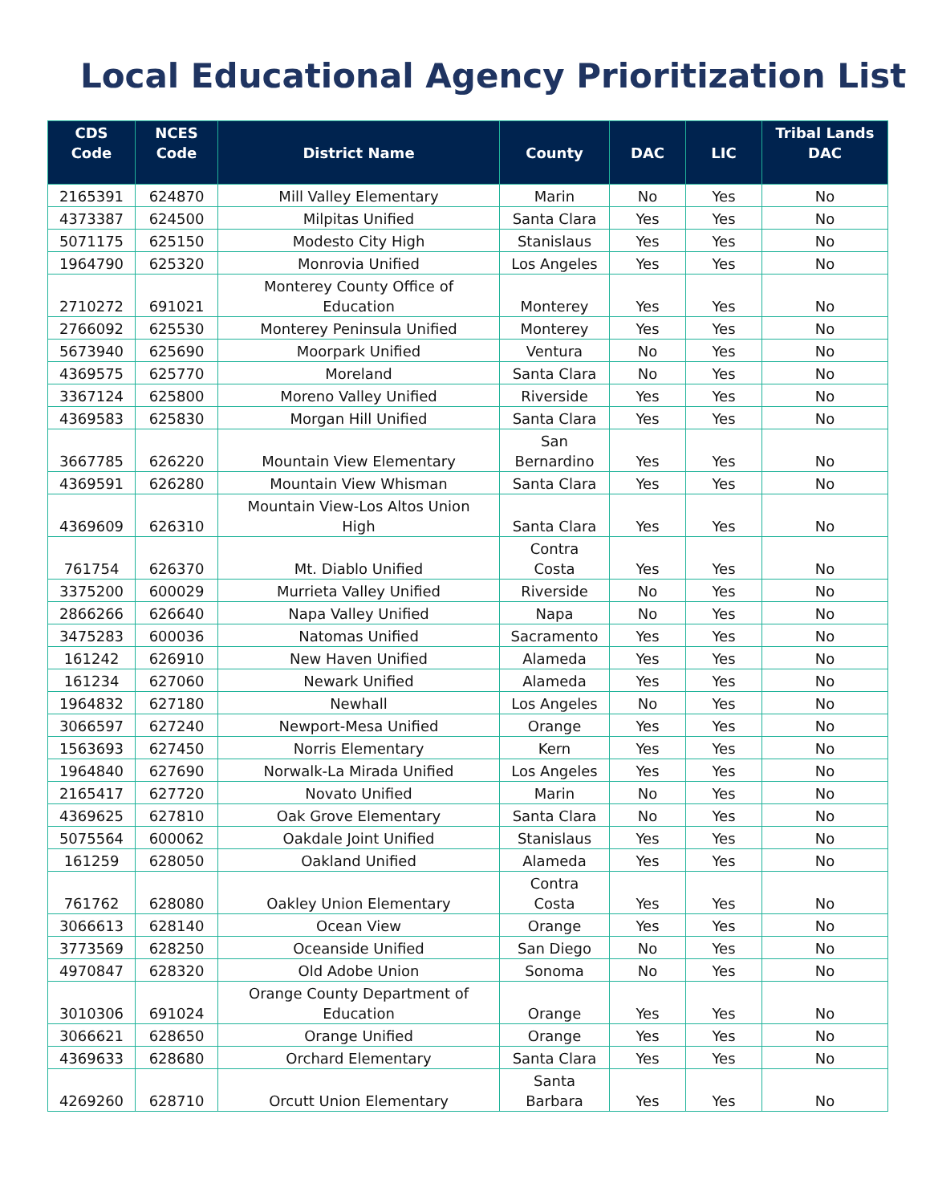Local Educational Agency Prioritization List
| CDS Code | NCES Code | District Name | County | DAC | LIC | Tribal Lands DAC |
| --- | --- | --- | --- | --- | --- | --- |
| 2165391 | 624870 | Mill Valley Elementary | Marin | No | Yes | No |
| 4373387 | 624500 | Milpitas Unified | Santa Clara | Yes | Yes | No |
| 5071175 | 625150 | Modesto City High | Stanislaus | Yes | Yes | No |
| 1964790 | 625320 | Monrovia Unified | Los Angeles | Yes | Yes | No |
| 2710272 | 691021 | Monterey County Office of Education | Monterey | Yes | Yes | No |
| 2766092 | 625530 | Monterey Peninsula Unified | Monterey | Yes | Yes | No |
| 5673940 | 625690 | Moorpark Unified | Ventura | No | Yes | No |
| 4369575 | 625770 | Moreland | Santa Clara | No | Yes | No |
| 3367124 | 625800 | Moreno Valley Unified | Riverside | Yes | Yes | No |
| 4369583 | 625830 | Morgan Hill Unified | Santa Clara | Yes | Yes | No |
| 3667785 | 626220 | Mountain View Elementary | San Bernardino | Yes | Yes | No |
| 4369591 | 626280 | Mountain View Whisman | Santa Clara | Yes | Yes | No |
| 4369609 | 626310 | Mountain View-Los Altos Union High | Santa Clara | Yes | Yes | No |
| 761754 | 626370 | Mt. Diablo Unified | Contra Costa | Yes | Yes | No |
| 3375200 | 600029 | Murrieta Valley Unified | Riverside | No | Yes | No |
| 2866266 | 626640 | Napa Valley Unified | Napa | No | Yes | No |
| 3475283 | 600036 | Natomas Unified | Sacramento | Yes | Yes | No |
| 161242 | 626910 | New Haven Unified | Alameda | Yes | Yes | No |
| 161234 | 627060 | Newark Unified | Alameda | Yes | Yes | No |
| 1964832 | 627180 | Newhall | Los Angeles | No | Yes | No |
| 3066597 | 627240 | Newport-Mesa Unified | Orange | Yes | Yes | No |
| 1563693 | 627450 | Norris Elementary | Kern | Yes | Yes | No |
| 1964840 | 627690 | Norwalk-La Mirada Unified | Los Angeles | Yes | Yes | No |
| 2165417 | 627720 | Novato Unified | Marin | No | Yes | No |
| 4369625 | 627810 | Oak Grove Elementary | Santa Clara | No | Yes | No |
| 5075564 | 600062 | Oakdale Joint Unified | Stanislaus | Yes | Yes | No |
| 161259 | 628050 | Oakland Unified | Alameda | Yes | Yes | No |
| 761762 | 628080 | Oakley Union Elementary | Contra Costa | Yes | Yes | No |
| 3066613 | 628140 | Ocean View | Orange | Yes | Yes | No |
| 3773569 | 628250 | Oceanside Unified | San Diego | No | Yes | No |
| 4970847 | 628320 | Old Adobe Union | Sonoma | No | Yes | No |
| 3010306 | 691024 | Orange County Department of Education | Orange | Yes | Yes | No |
| 3066621 | 628650 | Orange Unified | Orange | Yes | Yes | No |
| 4369633 | 628680 | Orchard Elementary | Santa Clara | Yes | Yes | No |
| 4269260 | 628710 | Orcutt Union Elementary | Santa Barbara | Yes | Yes | No |